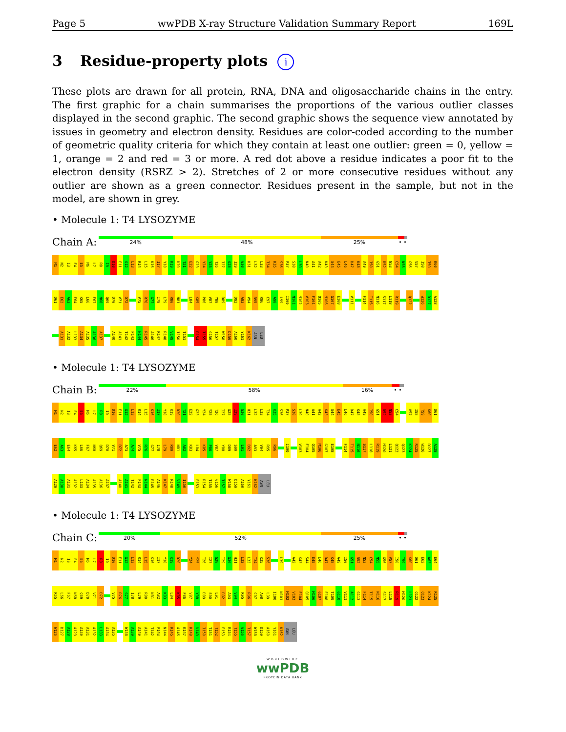Page 5 wwPDB X-ray Structure Validation Summary Report 169L
3 Residue-property plots i
These plots are drawn for all protein, RNA, DNA and oligosaccharide chains in the entry. The first graphic for a chain summarises the proportions of the various outlier classes displayed in the second graphic. The second graphic shows the sequence view annotated by issues in geometry and electron density. Residues are color-coded according to the number of geometric quality criteria for which they contain at least one outlier: green = 0, yellow = 1, orange = 2 and red = 3 or more. A red dot above a residue indicates a poor fit to the electron density (RSRZ > 2). Stretches of 2 or more consecutive residues without any outlier are shown as a green connector. Residues present in the sample, but not in the model, are shown in grey.
• Molecule 1: T4 LYSOZYME
Chain A:
24% 48% 25% • •
M1 N2 I3 F4 E5 M6 L7 R8 I9 D10 E11 G12 L13 R14 L15 K16 I17 Y18 K19 D20 T21 E22 G23 Y24 Y25 T26 I27 G28 I29 G30 H31 L32 L33 T34 K35 S36 P37 S38 L39 N40 A41 A42 K43 S44 E45 L46 D47 K48 A49 I50 G51 R52 N53 C54 N55 G56 V57 I58 T59 K60
D61 E62 A63 E64 K65 L66 F67 N68 Q69 D70 V71 D72 V75 R76 G77 I78 L79 R80 N81 L84 K85 P86 V87 Y88 D89 D92 A93 V94 R95 R96 C97 A98 L99 I100 N101 M102 V103 F104 Q105 M106 G107 E108 V111 F114 T115 N116 S117 L118 R119 Q122 W126 D127 A128
A131 A132 L133 A134 A135 A136 A137 A140 A141 T142 P143 N144 R145 A146 K147 R148 V149 I150 T151 R154 T155 G156 T157 W158 D159 A160 Y161 K162 ASN LEU
• Molecule 1: T4 LYSOZYME
Chain B:
22% 58% 16% • •
M1 N2 I3 F4 E5 M6 L7 R8 I9 D10 E11 G12 L13 R14 L15 K16 I17 Y18 K19 D20 T21 E22 G23 Y24 Y25 T26 I27 G28 I29 G30 H31 L32 L33 T34 K35 S36 P37 S38 L39 N40 A41 A42 K43 S44 E45 L46 D47 K48 A49 I50 G51 R52 N53 C54 V57 I58 T59 K60 D61
E62 A63 E64 K65 L66 F67 N68 Q69 D70 V71 D72 A73 A74 V75 R76 G77 I78 L79 R80 N81 A82 K83 L84 K85 P86 V87 Y88 D89 S90 L91 D92 A93 V94 R95 R96 I100 V103 F104 Q105 M106 G107 E108 F114 T115 N116 S117 L118 R119 M120 L121 Q122 Q123 K124 R125 W126 D127 A128
A129 A130 A131 A132 L133 A134 A135 A136 A137 A140 A141 T142 P143 N144 R145 A146 K147 R148 V149 I150 F153 R154 T155 G156 T157 W158 D159 A160 Y161 K162 ASN LEU
• Molecule 1: T4 LYSOZYME
Chain C:
20% 52% 25% • •
M1 N2 I3 F4 E5 M6 L7 R8 I9 D10 E11 G12 L13 R14 L15 K16 I17 Y18 K19 D20 Y24 Y25 T26 I27 G28 I29 G30 H31 L32 L33 T34 K35 S36 L39 A42 K43 S44 E45 L46 D47 K48 A49 I50 G51 R52 N53 C54 N55 G56 V57 I58 T59 K60 D61 E62 A63 E64
K65 L66 F67 N68 Q69 D70 V71 D72 V75 R76 G77 I78 L79 R80 N81 A82 K83 L84 K85 P86 V87 Y88 D89 S90 L91 D92 A93 V94 R95 R96 C97 A98 L99 I100 N101 M102 V103 F104 Q105 M106 G107 E108 T109 G110 V111 A112 G113 F114 T115 N116 S117 L118 R119 M120 L121 Q122 Q123 K124 R125
W126 D127 A128 A129 A130 A131 A132 L133 A134 A135 W138 A139 A140 A141 T142 P143 N144 R145 A146 K147 R148 V149 I150 T151 T152 F153 R154 T155 G156 T157 W158 D159 A160 Y161 K162 ASN LEU
WORLDWIDE
wwPDB
PROTEIN DATA BANK